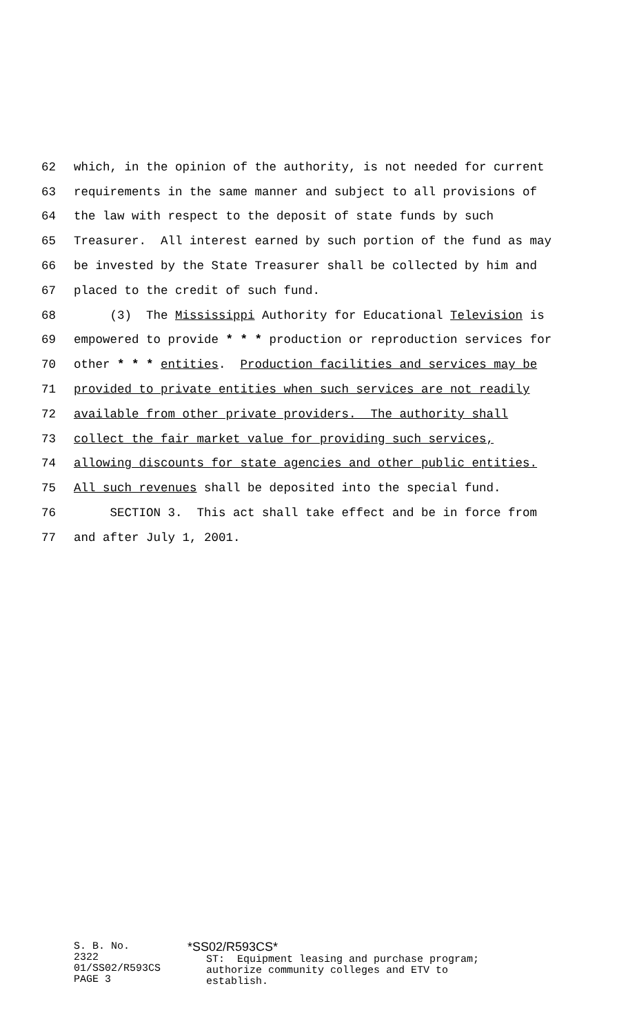62 which, in the opinion of the authority, is not needed for current
63 requirements in the same manner and subject to all provisions of
64 the law with respect to the deposit of state funds by such
65 Treasurer. All interest earned by such portion of the fund as may
66 be invested by the State Treasurer shall be collected by him and
67 placed to the credit of such fund.
68 (3) The Mississippi Authority for Educational Television is
69 empowered to provide * * * production or reproduction services for
70 other * * * entities. Production facilities and services may be
71 provided to private entities when such services are not readily
72 available from other private providers. The authority shall
73 collect the fair market value for providing such services,
74 allowing discounts for state agencies and other public entities.
75 All such revenues shall be deposited into the special fund.
76 SECTION 3. This act shall take effect and be in force from
77 and after July 1, 2001.
S. B. No. 2322
01/SS02/R593CS
PAGE 3
*SS02/R593CS* ST: Equipment leasing and purchase program; authorize community colleges and ETV to establish.